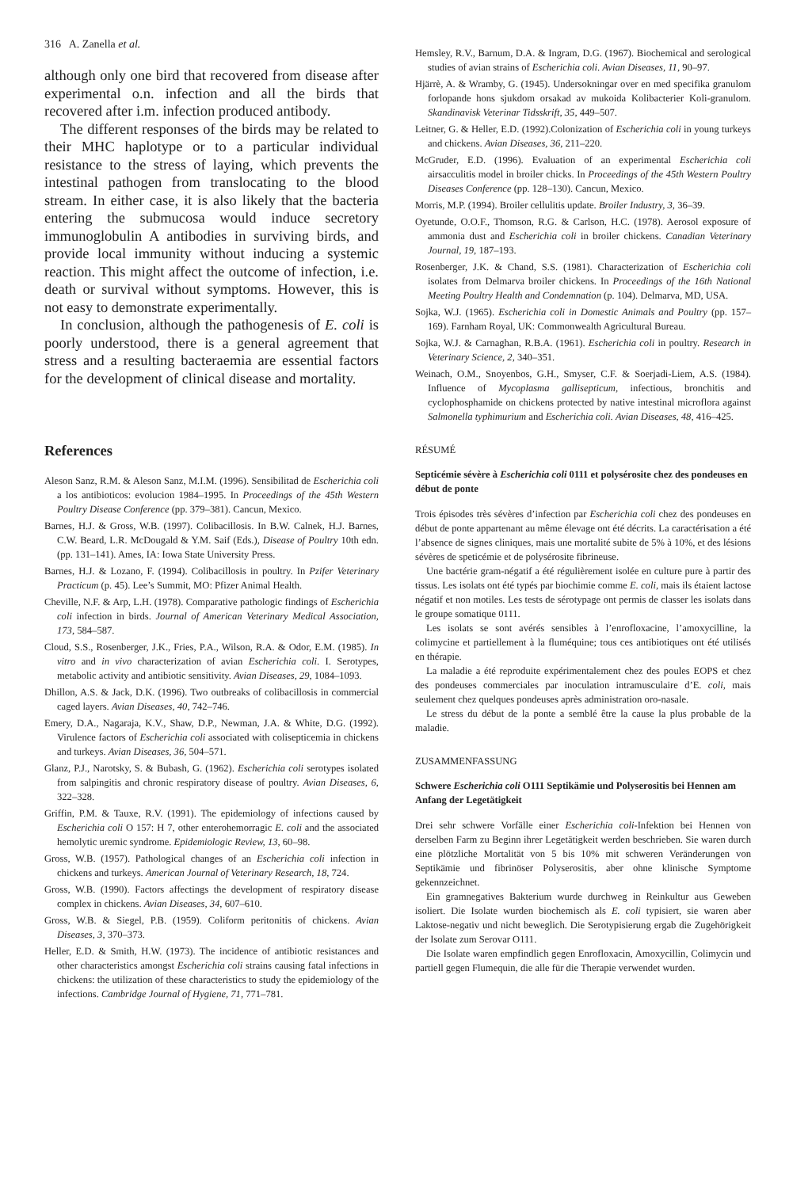316 A. Zanella et al.
although only one bird that recovered from disease after experimental o.n. infection and all the birds that recovered after i.m. infection produced antibody.
The different responses of the birds may be related to their MHC haplotype or to a particular individual resistance to the stress of laying, which prevents the intestinal pathogen from translocating to the blood stream. In either case, it is also likely that the bacteria entering the submucosa would induce secretory immunoglobulin A antibodies in surviving birds, and provide local immunity without inducing a systemic reaction. This might affect the outcome of infection, i.e. death or survival without symptoms. However, this is not easy to demonstrate experimentally.
In conclusion, although the pathogenesis of E. coli is poorly understood, there is a general agreement that stress and a resulting bacteraemia are essential factors for the development of clinical disease and mortality.
References
Aleson Sanz, R.M. & Aleson Sanz, M.I.M. (1996). Sensibilitad de Escherichia coli a los antibioticos: evolucion 1984–1995. In Proceedings of the 45th Western Poultry Disease Conference (pp. 379–381). Cancun, Mexico.
Barnes, H.J. & Gross, W.B. (1997). Colibacillosis. In B.W. Calnek, H.J. Barnes, C.W. Beard, L.R. McDougald & Y.M. Saif (Eds.), Disease of Poultry 10th edn. (pp. 131–141). Ames, IA: Iowa State University Press.
Barnes, H.J. & Lozano, F. (1994). Colibacillosis in poultry. In Pzifer Veterinary Practicum (p. 45). Lee’s Summit, MO: Pfizer Animal Health.
Cheville, N.F. & Arp, L.H. (1978). Comparative pathologic findings of Escherichia coli infection in birds. Journal of American Veterinary Medical Association, 173, 584–587.
Cloud, S.S., Rosenberger, J.K., Fries, P.A., Wilson, R.A. & Odor, E.M. (1985). In vitro and in vivo characterization of avian Escherichia coli. I. Serotypes, metabolic activity and antibiotic sensitivity. Avian Diseases, 29, 1084–1093.
Dhillon, A.S. & Jack, D.K. (1996). Two outbreaks of colibacillosis in commercial caged layers. Avian Diseases, 40, 742–746.
Emery, D.A., Nagaraja, K.V., Shaw, D.P., Newman, J.A. & White, D.G. (1992). Virulence factors of Escherichia coli associated with colisepticemia in chickens and turkeys. Avian Diseases, 36, 504–571.
Glanz, P.J., Narotsky, S. & Bubash, G. (1962). Escherichia coli serotypes isolated from salpingitis and chronic respiratory disease of poultry. Avian Diseases, 6, 322–328.
Griffin, P.M. & Tauxe, R.V. (1991). The epidemiology of infections caused by Escherichia coli O 157: H 7, other enterohemorragic E. coli and the associated hemolytic uremic syndrome. Epidemiologic Review, 13, 60–98.
Gross, W.B. (1957). Pathological changes of an Escherichia coli infection in chickens and turkeys. American Journal of Veterinary Research, 18, 724.
Gross, W.B. (1990). Factors affectings the development of respiratory disease complex in chickens. Avian Diseases, 34, 607–610.
Gross, W.B. & Siegel, P.B. (1959). Coliform peritonitis of chickens. Avian Diseases, 3, 370–373.
Heller, E.D. & Smith, H.W. (1973). The incidence of antibiotic resistances and other characteristics amongst Escherichia coli strains causing fatal infections in chickens: the utilization of these characteristics to study the epidemiology of the infections. Cambridge Journal of Hygiene, 71, 771–781.
Hemsley, R.V., Barnum, D.A. & Ingram, D.G. (1967). Biochemical and serological studies of avian strains of Escherichia coli. Avian Diseases, 11, 90–97.
Hjärrè, A. & Wramby, G. (1945). Undersokningar over en med specifika granulom forlopande hons sjukdom orsakad av mukoida Kolibacterier Koli-granulom. Skandinavisk Veterinar Tidsskrift, 35, 449–507.
Leitner, G. & Heller, E.D. (1992).Colonization of Escherichia coli in young turkeys and chickens. Avian Diseases, 36, 211–220.
McGruder, E.D. (1996). Evaluation of an experimental Escherichia coli airsacculitis model in broiler chicks. In Proceedings of the 45th Western Poultry Diseases Conference (pp. 128–130). Cancun, Mexico.
Morris, M.P. (1994). Broiler cellulitis update. Broiler Industry, 3, 36–39.
Oyetunde, O.O.F., Thomson, R.G. & Carlson, H.C. (1978). Aerosol exposure of ammonia dust and Escherichia coli in broiler chickens. Canadian Veterinary Journal, 19, 187–193.
Rosenberger, J.K. & Chand, S.S. (1981). Characterization of Escherichia coli isolates from Delmarva broiler chickens. In Proceedings of the 16th National Meeting Poultry Health and Condemnation (p. 104). Delmarva, MD, USA.
Sojka, W.J. (1965). Escherichia coli in Domestic Animals and Poultry (pp. 157–169). Farnham Royal, UK: Commonwealth Agricultural Bureau.
Sojka, W.J. & Carnaghan, R.B.A. (1961). Escherichia coli in poultry. Research in Veterinary Science, 2, 340–351.
Weinach, O.M., Snoyenbos, G.H., Smyser, C.F. & Soerjadi-Liem, A.S. (1984). Influence of Mycoplasma gallisepticum, infectious, bronchitis and cyclophosphamide on chickens protected by native intestinal microflora against Salmonella typhimurium and Escherichia coli. Avian Diseases, 48, 416–425.
RÉSUMÉ
Septicémie sévère à Escherichia coli 0111 et polysérosite chez des pondeuses en début de ponte
Trois épisodes très sévères d’infection par Escherichia coli chez des pondeuses en début de ponte appartenant au même élevage ont été décrits. La caractérisation a été l’absence de signes cliniques, mais une mortalité subite de 5% à 10%, et des lésions sévères de speticémie et de polysérosite fibrineuse.
Une bactérie gram-négatif a été régulièrement isolée en culture pure à partir des tissus. Les isolats ont été typés par biochimie comme E. coli, mais ils étaient lactose négatif et non motiles. Les tests de sérotypage ont permis de classer les isolats dans le groupe somatique 0111.
Les isolats se sont avérés sensibles à l’enrofloxacine, l’amoxycilline, la colimycine et partiellement à la fluméquine; tous ces antibiotiques ont été utilisés en thérapie.
La maladie a été reproduite expérimentalement chez des poules EOPS et chez des pondeuses commerciales par inoculation intramusculaire d’E. coli, mais seulement chez quelques pondeuses après administration oro-nasale.
Le stress du début de la ponte a semblé être la cause la plus probable de la maladie.
ZUSAMMENFASSUNG
Schwere Escherichia coli O111 Septikämie und Polyserositis bei Hennen am Anfang der Legetätigkeit
Drei sehr schwere Vorfälle einer Escherichia coli-Infektion bei Hennen von derselben Farm zu Beginn ihrer Legetätigkeit werden beschrieben. Sie waren durch eine plötzliche Mortalität von 5 bis 10% mit schweren Veränderungen von Septikämie und fibrinöser Polyserositis, aber ohne klinische Symptome gekennzeichnet.
Ein gramnegatives Bakterium wurde durchweg in Reinkultur aus Geweben isoliert. Die Isolate wurden biochemisch als E. coli typisiert, sie waren aber Laktose-negativ und nicht beweglich. Die Serotypisierung ergab die Zugehörigkeit der Isolate zum Serovar O111.
Die Isolate waren empfindlich gegen Enrofloxacin, Amoxycillin, Colimycin und partiell gegen Flumequin, die alle für die Therapie verwendet wurden.